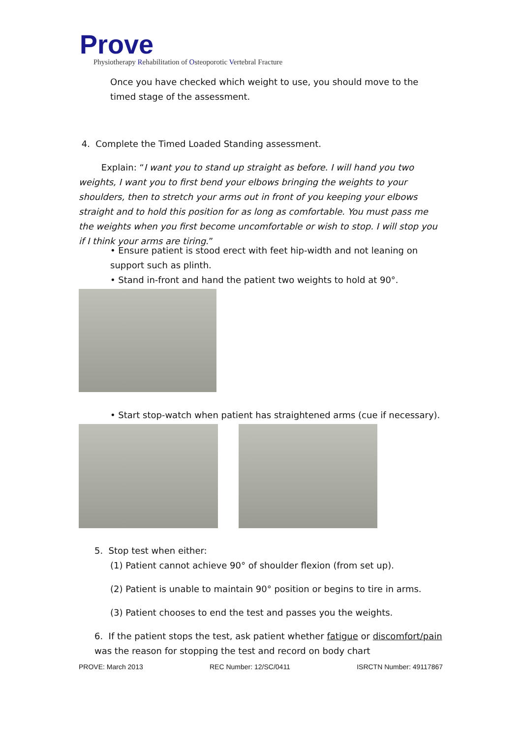Prove
Physiotherapy Rehabilitation of Osteoporotic Vertebral Fracture
Once you have checked which weight to use, you should move to the timed stage of the assessment.
4. Complete the Timed Loaded Standing assessment.
Explain: “I want you to stand up straight as before. I will hand you two weights, I want you to first bend your elbows bringing the weights to your shoulders, then to stretch your arms out in front of you keeping your elbows straight and to hold this position for as long as comfortable. You must pass me the weights when you first become uncomfortable or wish to stop. I will stop you if I think your arms are tiring.”
• Ensure patient is stood erect with feet hip-width and not leaning on support such as plinth.
• Stand in-front and hand the patient two weights to hold at 90°.
• Start stop-watch when patient has straightened arms (cue if necessary).
5. Stop test when either:
(1) Patient cannot achieve 90° of shoulder flexion (from set up).
(2) Patient is unable to maintain 90° position or begins to tire in arms.
(3) Patient chooses to end the test and passes you the weights.
6. If the patient stops the test, ask patient whether fatigue or discomfort/pain was the reason for stopping the test and record on body chart
PROVE: March 2013 REC Number: 12/SC/0411 ISRCTN Number: 49117867